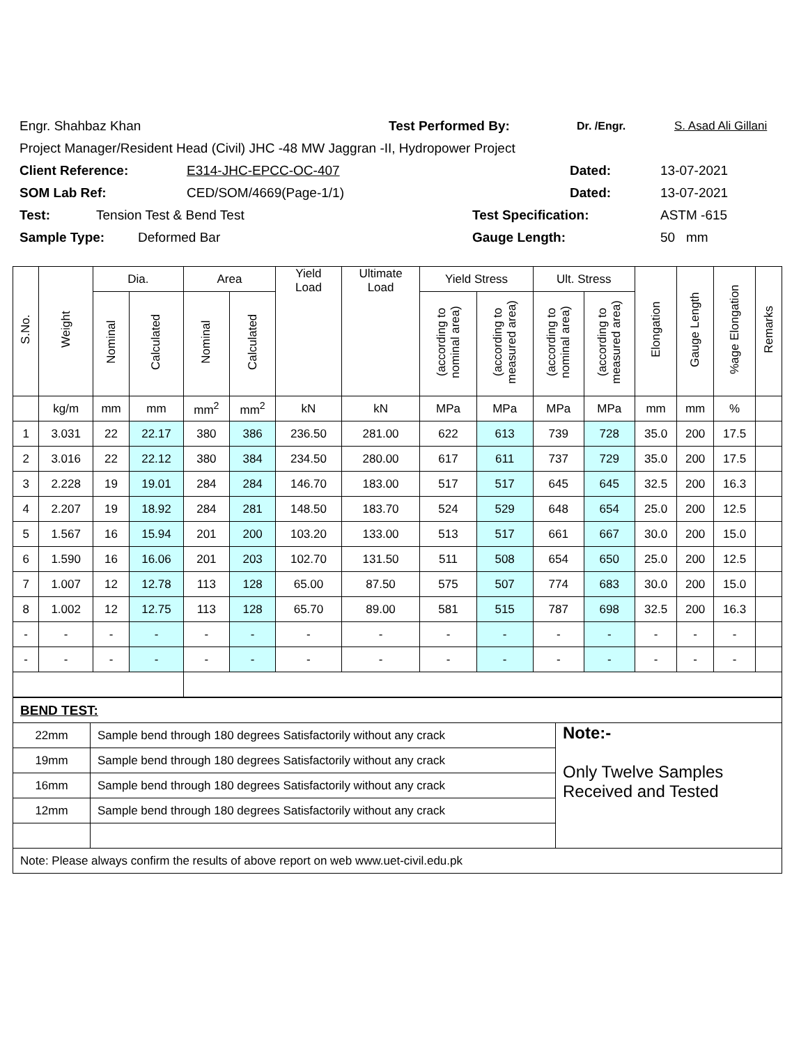Engr. Shahbaz Khan Test Performed By: Dr. /Engr. S. Asad Ali Gillani
Project Manager/Resident Head (Civil) JHC -48 MW Jaggran -II, Hydropower Project
Client Reference: E314-JHC-EPCC-OC-407 Dated: 13-07-2021
SOM Lab Ref: CED/SOM/4669(Page-1/1) Dated: 13-07-2021
Test: Tension Test & Bend Test Test Specification: ASTM -615
Sample Type: Deformed Bar Gauge Length: 50 mm
| S.No. | Weight | Dia. | | Area | | Yield Load | Ultimate Load | Yield Stress | | Ult. Stress | | Elongation | Gauge Length | %age Elongation | Remarks |
| --- | --- | --- | --- | --- | --- | --- | --- | --- | --- | --- | --- | --- | --- | --- | --- |
| | | Nominal | Calculated | Nominal | Calculated | | | (according to nominal area) | (according to measured area) | (according to nominal area) | (according to measured area) | | | | |
| | kg/m | mm | mm | mm<sup>2</sup> | mm<sup>2</sup> | kN | kN | MPa | MPa | MPa | MPa | mm | mm | % | |
| 1 | 3.031 | 22 | 22.17 | 380 | 386 | 236.50 | 281.00 | 622 | 613 | 739 | 728 | 35.0 | 200 | 17.5 | |
| 2 | 3.016 | 22 | 22.12 | 380 | 384 | 234.50 | 280.00 | 617 | 611 | 737 | 729 | 35.0 | 200 | 17.5 | |
| 3 | 2.228 | 19 | 19.01 | 284 | 284 | 146.70 | 183.00 | 517 | 517 | 645 | 645 | 32.5 | 200 | 16.3 | |
| 4 | 2.207 | 19 | 18.92 | 284 | 281 | 148.50 | 183.70 | 524 | 529 | 648 | 654 | 25.0 | 200 | 12.5 | |
| 5 | 1.567 | 16 | 15.94 | 201 | 200 | 103.20 | 133.00 | 513 | 517 | 661 | 667 | 30.0 | 200 | 15.0 | |
| 6 | 1.590 | 16 | 16.06 | 201 | 203 | 102.70 | 131.50 | 511 | 508 | 654 | 650 | 25.0 | 200 | 12.5 | |
| 7 | 1.007 | 12 | 12.78 | 113 | 128 | 65.00 | 87.50 | 575 | 507 | 774 | 683 | 30.0 | 200 | 15.0 | |
| 8 | 1.002 | 12 | 12.75 | 113 | 128 | 65.70 | 89.00 | 581 | 515 | 787 | 698 | 32.5 | 200 | 16.3 | |
| - | - | - | - | - | - | - | - | - | - | - | - | - | - | - | |
| - | - | - | - | - | - | - | - | - | - | - | - | - | - | - | |
| BEND TEST: | | |
| 22mm | Sample bend through 180 degrees Satisfactorily without any crack | Note:- Only Twelve Samples Received and Tested |
| 19mm | Sample bend through 180 degrees Satisfactorily without any crack | |
| 16mm | Sample bend through 180 degrees Satisfactorily without any crack | |
| 12mm | Sample bend through 180 degrees Satisfactorily without any crack | |
| Note: Please always confirm the results of above report on web www.uet-civil.edu.pk | | |